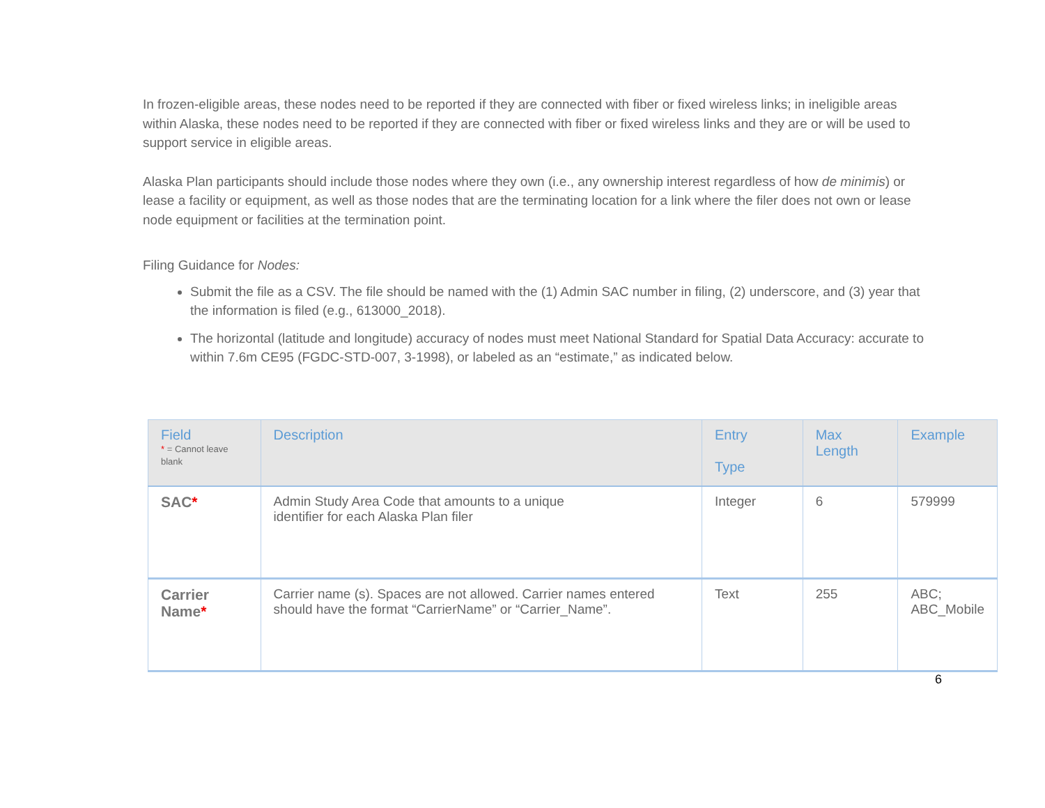In frozen-eligible areas, these nodes need to be reported if they are connected with fiber or fixed wireless links; in ineligible areas within Alaska, these nodes need to be reported if they are connected with fiber or fixed wireless links and they are or will be used to support service in eligible areas.
Alaska Plan participants should include those nodes where they own (i.e., any ownership interest regardless of how de minimis) or lease a facility or equipment, as well as those nodes that are the terminating location for a link where the filer does not own or lease node equipment or facilities at the termination point.
Filing Guidance for Nodes:
Submit the file as a CSV. The file should be named with the (1) Admin SAC number in filing, (2) underscore, and (3) year that the information is filed (e.g., 613000_2018).
The horizontal (latitude and longitude) accuracy of nodes must meet National Standard for Spatial Data Accuracy: accurate to within 7.6m CE95 (FGDC-STD-007, 3-1998), or labeled as an “estimate,” as indicated below.
| Field * = Cannot leave blank | Description | Entry Type | Max Length | Example |
| --- | --- | --- | --- | --- |
| SAC * | Admin Study Area Code that amounts to a unique identifier for each Alaska Plan filer | Integer | 6 | 579999 |
| Carrier Name * | Carrier name (s). Spaces are not allowed. Carrier names entered should have the format “CarrierName” or “Carrier_Name”. | Text | 255 | ABC; ABC_Mobile |
6